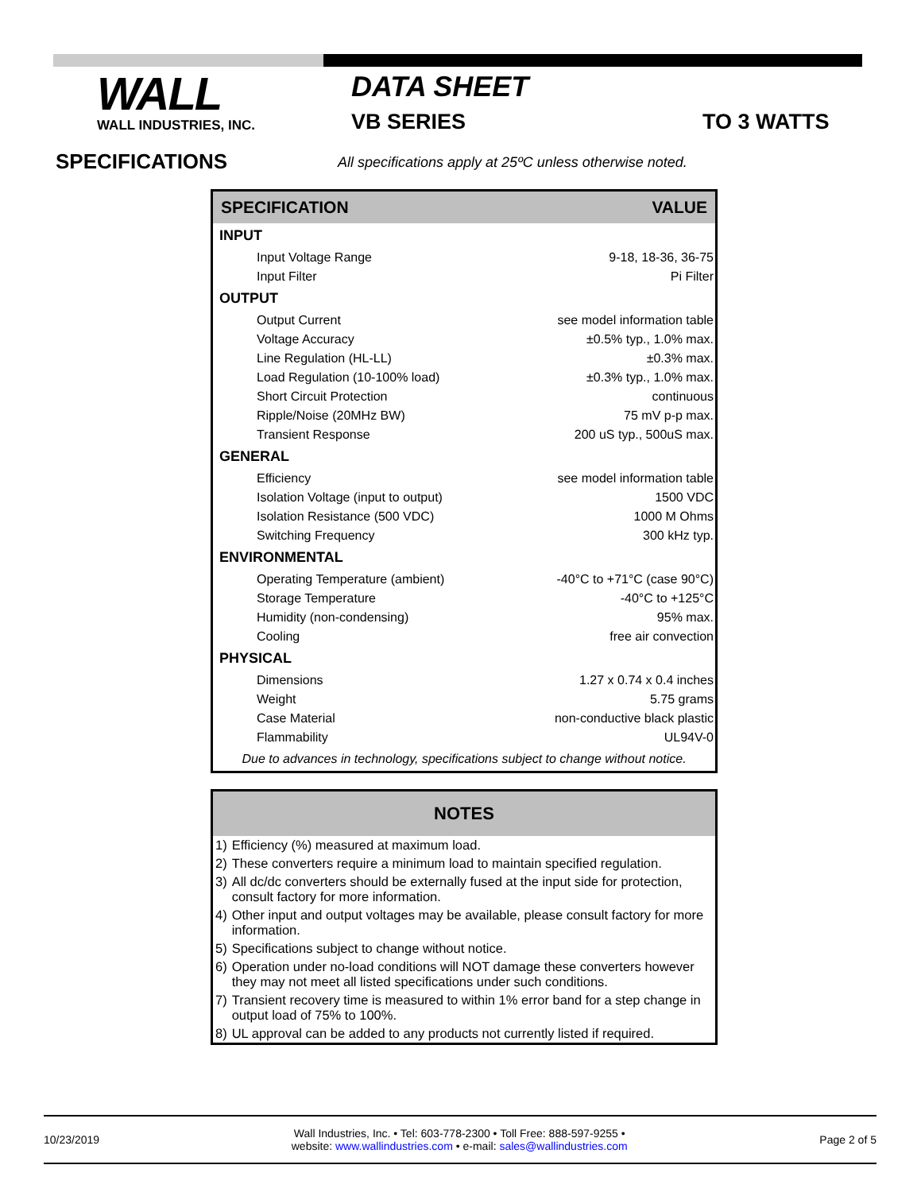WALL
WALL INDUSTRIES, INC.
DATA SHEET
VB SERIES TO 3 WATTS
SPECIFICATIONS
All specifications apply at 25ºC unless otherwise noted.
| SPECIFICATION | VALUE |
| --- | --- |
| INPUT | |
| Input Voltage Range | 9-18, 18-36, 36-75 |
| Input Filter | Pi Filter |
| OUTPUT | |
| Output Current | see model information table |
| Voltage Accuracy | ±0.5% typ., 1.0% max. |
| Line Regulation (HL-LL) | ±0.3% max. |
| Load Regulation (10-100% load) | ±0.3% typ., 1.0% max. |
| Short Circuit Protection | continuous |
| Ripple/Noise (20MHz BW) | 75 mV p-p max. |
| Transient Response | 200 uS typ., 500uS max. |
| GENERAL | |
| Efficiency | see model information table |
| Isolation Voltage (input to output) | 1500 VDC |
| Isolation Resistance (500 VDC) | 1000 M Ohms |
| Switching Frequency | 300 kHz typ. |
| ENVIRONMENTAL | |
| Operating Temperature (ambient) | -40°C to +71°C (case 90°C) |
| Storage Temperature | -40°C to +125°C |
| Humidity (non-condensing) | 95% max. |
| Cooling | free air convection |
| PHYSICAL | |
| Dimensions | 1.27 x 0.74 x 0.4 inches |
| Weight | 5.75 grams |
| Case Material | non-conductive black plastic |
| Flammability | UL94V-0 |
| Due to advances in technology, specifications subject to change without notice. | |
| NOTES | |
| --- | --- |
| 1) | Efficiency (%) measured at maximum load. |
| 2) | These converters require a minimum load to maintain specified regulation. |
| 3) | All dc/dc converters should be externally fused at the input side for protection, consult factory for more information. |
| 4) | Other input and output voltages may be available, please consult factory for more information. |
| 5) | Specifications subject to change without notice. |
| 6) | Operation under no-load conditions will NOT damage these converters however they may not meet all listed specifications under such conditions. |
| 7) | Transient recovery time is measured to within 1% error band for a step change in output load of 75% to 100%. |
| 8) | UL approval can be added to any products not currently listed if required. |
10/23/2019
Wall Industries, Inc. • Tel: 603-778-2300 • Toll Free: 888-597-9255 •
website: www.wallindustries.com • e-mail: sales@wallindustries.com
Page 2 of 5